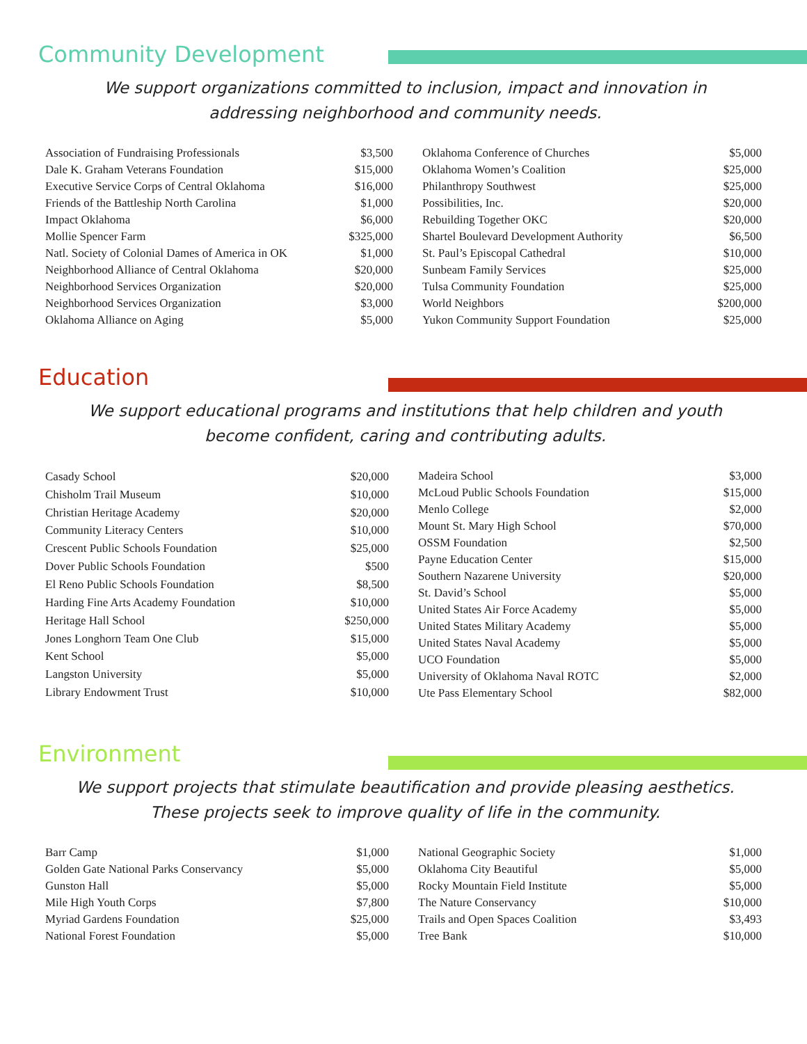Community Development
We support organizations committed to inclusion, impact and innovation in addressing neighborhood and community needs.
| Association of Fundraising Professionals | $3,500 |
| Dale K. Graham Veterans Foundation | $15,000 |
| Executive Service Corps of Central Oklahoma | $16,000 |
| Friends of the Battleship North Carolina | $1,000 |
| Impact Oklahoma | $6,000 |
| Mollie Spencer Farm | $325,000 |
| Natl. Society of Colonial Dames of America in OK | $1,000 |
| Neighborhood Alliance of Central Oklahoma | $20,000 |
| Neighborhood Services Organization | $20,000 |
| Neighborhood Services Organization | $3,000 |
| Oklahoma Alliance on Aging | $5,000 |
| Oklahoma Conference of Churches | $5,000 |
| Oklahoma Women’s Coalition | $25,000 |
| Philanthropy Southwest | $25,000 |
| Possibilities, Inc. | $20,000 |
| Rebuilding Together OKC | $20,000 |
| Shartel Boulevard Development Authority | $6,500 |
| St. Paul’s Episcopal Cathedral | $10,000 |
| Sunbeam Family Services | $25,000 |
| Tulsa Community Foundation | $25,000 |
| World Neighbors | $200,000 |
| Yukon Community Support Foundation | $25,000 |
Education
We support educational programs and institutions that help children and youth become confident, caring and contributing adults.
| Casady School | $20,000 |
| Chisholm Trail Museum | $10,000 |
| Christian Heritage Academy | $20,000 |
| Community Literacy Centers | $10,000 |
| Crescent Public Schools Foundation | $25,000 |
| Dover Public Schools Foundation | $500 |
| El Reno Public Schools Foundation | $8,500 |
| Harding Fine Arts Academy Foundation | $10,000 |
| Heritage Hall School | $250,000 |
| Jones Longhorn Team One Club | $15,000 |
| Kent School | $5,000 |
| Langston University | $5,000 |
| Library Endowment Trust | $10,000 |
| Madeira School | $3,000 |
| McLoud Public Schools Foundation | $15,000 |
| Menlo College | $2,000 |
| Mount St. Mary High School | $70,000 |
| OSSM Foundation | $2,500 |
| Payne Education Center | $15,000 |
| Southern Nazarene University | $20,000 |
| St. David’s School | $5,000 |
| United States Air Force Academy | $5,000 |
| United States Military Academy | $5,000 |
| United States Naval Academy | $5,000 |
| UCO Foundation | $5,000 |
| University of Oklahoma Naval ROTC | $2,000 |
| Ute Pass Elementary School | $82,000 |
Environment
We support projects that stimulate beautification and provide pleasing aesthetics. These projects seek to improve quality of life in the community.
| Barr Camp | $1,000 |
| Golden Gate National Parks Conservancy | $5,000 |
| Gunston Hall | $5,000 |
| Mile High Youth Corps | $7,800 |
| Myriad Gardens Foundation | $25,000 |
| National Forest Foundation | $5,000 |
| National Geographic Society | $1,000 |
| Oklahoma City Beautiful | $5,000 |
| Rocky Mountain Field Institute | $5,000 |
| The Nature Conservancy | $10,000 |
| Trails and Open Spaces Coalition | $3,493 |
| Tree Bank | $10,000 |